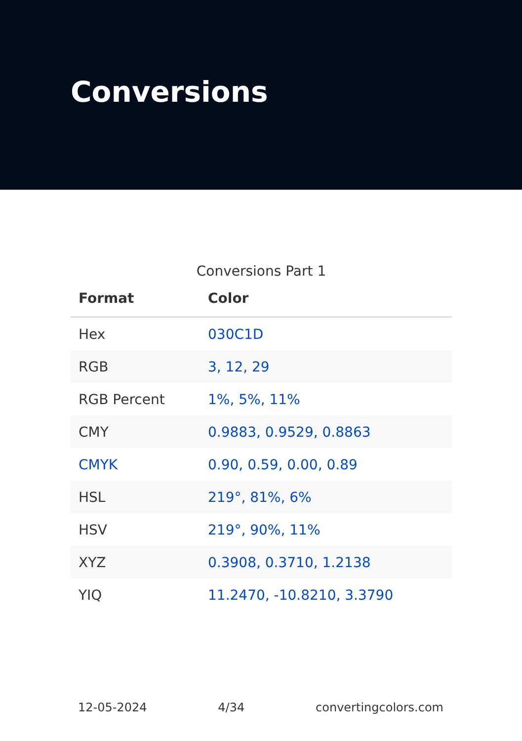Conversions
Conversions Part 1
| Format | Color |
| --- | --- |
| Hex | 030C1D |
| RGB | 3, 12, 29 |
| RGB Percent | 1%, 5%, 11% |
| CMY | 0.9883, 0.9529, 0.8863 |
| CMYK | 0.90, 0.59, 0.00, 0.89 |
| HSL | 219°, 81%, 6% |
| HSV | 219°, 90%, 11% |
| XYZ | 0.3908, 0.3710, 1.2138 |
| YIQ | 11.2470, -10.8210, 3.3790 |
12-05-2024 4/34 convertingcolors.com